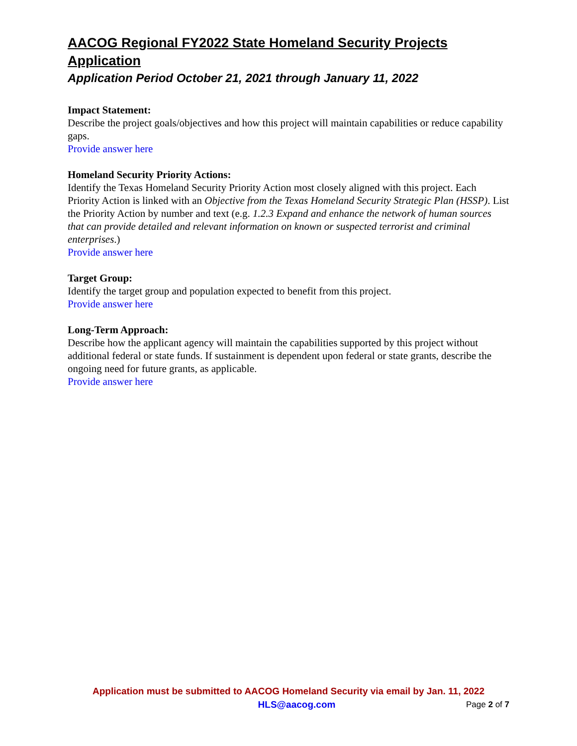AACOG Regional FY2022 State Homeland Security Projects Application
Application Period October 21, 2021 through January 11, 2022
Impact Statement:
Describe the project goals/objectives and how this project will maintain capabilities or reduce capability gaps.
Provide answer here
Homeland Security Priority Actions:
Identify the Texas Homeland Security Priority Action most closely aligned with this project. Each Priority Action is linked with an Objective from the Texas Homeland Security Strategic Plan (HSSP). List the Priority Action by number and text (e.g. 1.2.3 Expand and enhance the network of human sources that can provide detailed and relevant information on known or suspected terrorist and criminal enterprises.)
Provide answer here
Target Group:
Identify the target group and population expected to benefit from this project.
Provide answer here
Long-Term Approach:
Describe how the applicant agency will maintain the capabilities supported by this project without additional federal or state funds. If sustainment is dependent upon federal or state grants, describe the ongoing need for future grants, as applicable.
Provide answer here
Application must be submitted to AACOG Homeland Security via email by Jan. 11, 2022
HLS@aacog.com Page 2 of 7